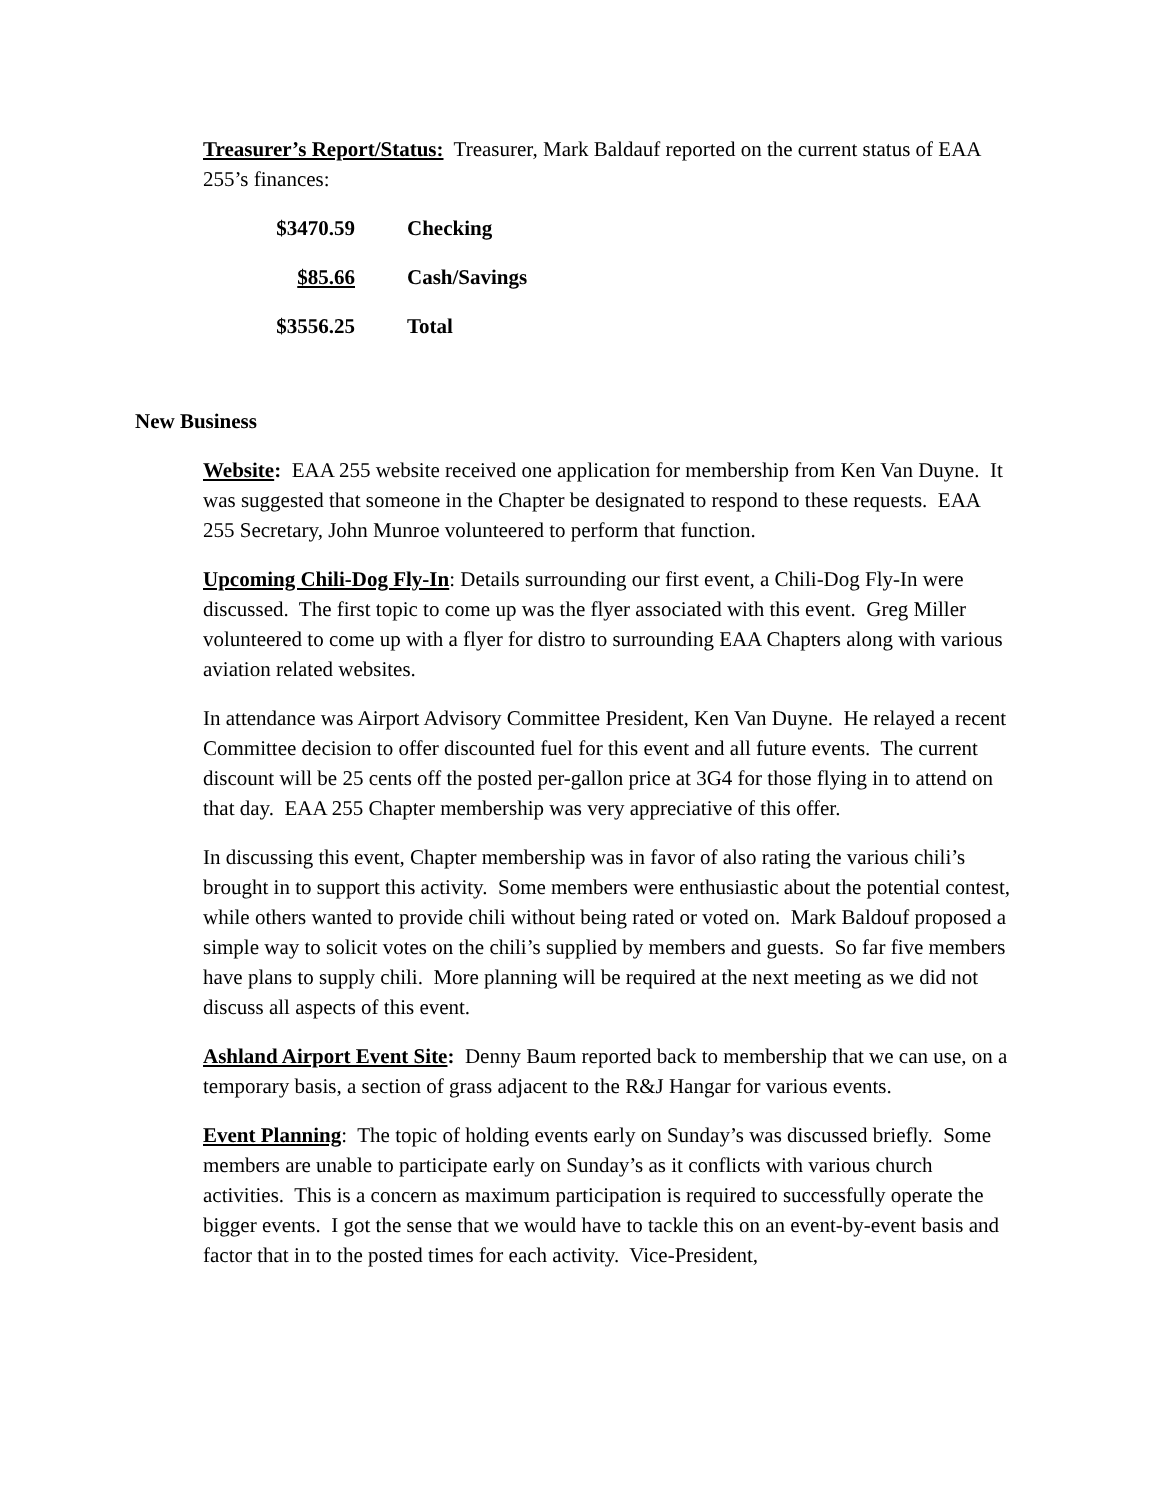Treasurer’s Report/Status: Treasurer, Mark Baldauf reported on the current status of EAA 255’s finances:
| $3470.59 | Checking |
| $85.66 | Cash/Savings |
| $3556.25 | Total |
New Business
Website: EAA 255 website received one application for membership from Ken Van Duyne. It was suggested that someone in the Chapter be designated to respond to these requests. EAA 255 Secretary, John Munroe volunteered to perform that function.
Upcoming Chili-Dog Fly-In: Details surrounding our first event, a Chili-Dog Fly-In were discussed. The first topic to come up was the flyer associated with this event. Greg Miller volunteered to come up with a flyer for distro to surrounding EAA Chapters along with various aviation related websites.
In attendance was Airport Advisory Committee President, Ken Van Duyne. He relayed a recent Committee decision to offer discounted fuel for this event and all future events. The current discount will be 25 cents off the posted per-gallon price at 3G4 for those flying in to attend on that day. EAA 255 Chapter membership was very appreciative of this offer.
In discussing this event, Chapter membership was in favor of also rating the various chili’s brought in to support this activity. Some members were enthusiastic about the potential contest, while others wanted to provide chili without being rated or voted on. Mark Baldouf proposed a simple way to solicit votes on the chili’s supplied by members and guests. So far five members have plans to supply chili. More planning will be required at the next meeting as we did not discuss all aspects of this event.
Ashland Airport Event Site: Denny Baum reported back to membership that we can use, on a temporary basis, a section of grass adjacent to the R&J Hangar for various events.
Event Planning: The topic of holding events early on Sunday’s was discussed briefly. Some members are unable to participate early on Sunday’s as it conflicts with various church activities. This is a concern as maximum participation is required to successfully operate the bigger events. I got the sense that we would have to tackle this on an event-by-event basis and factor that in to the posted times for each activity. Vice-President,